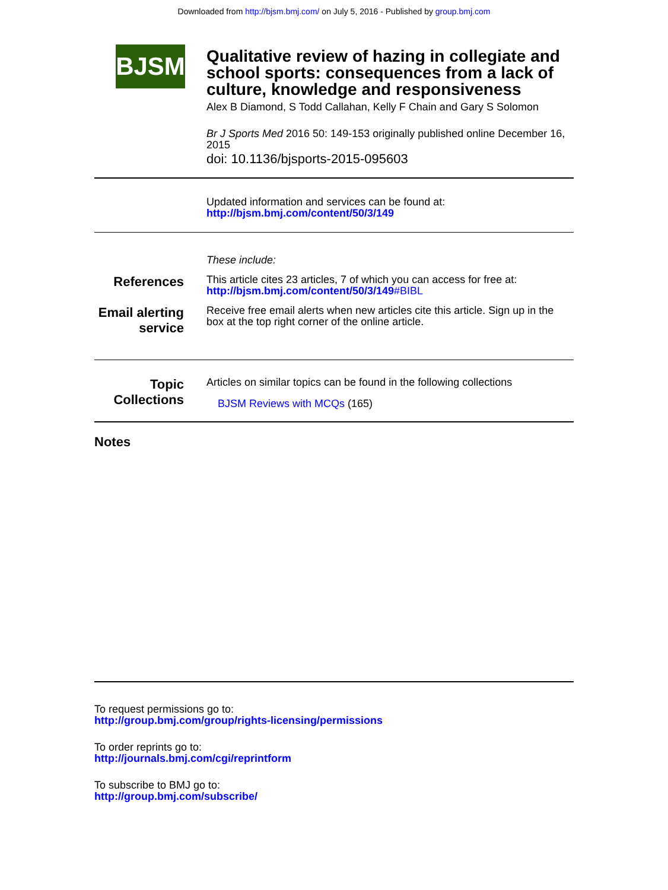Downloaded from http://bjsm.bmj.com/ on July 5, 2016 - Published by group.bmj.com
BJSM
Qualitative review of hazing in collegiate and school sports: consequences from a lack of culture, knowledge and responsiveness
Alex B Diamond, S Todd Callahan, Kelly F Chain and Gary S Solomon
Br J Sports Med 2016 50: 149-153 originally published online December 16, 2015
doi: 10.1136/bjsports-2015-095603
Updated information and services can be found at:
http://bjsm.bmj.com/content/50/3/149
These include:
References
This article cites 23 articles, 7 of which you can access for free at:
http://bjsm.bmj.com/content/50/3/149#BIBL
Email alerting service
Receive free email alerts when new articles cite this article. Sign up in the box at the top right corner of the online article.
Topic Collections
Articles on similar topics can be found in the following collections
BJSM Reviews with MCQs (165)
Notes
To request permissions go to:
http://group.bmj.com/group/rights-licensing/permissions
To order reprints go to:
http://journals.bmj.com/cgi/reprintform
To subscribe to BMJ go to:
http://group.bmj.com/subscribe/